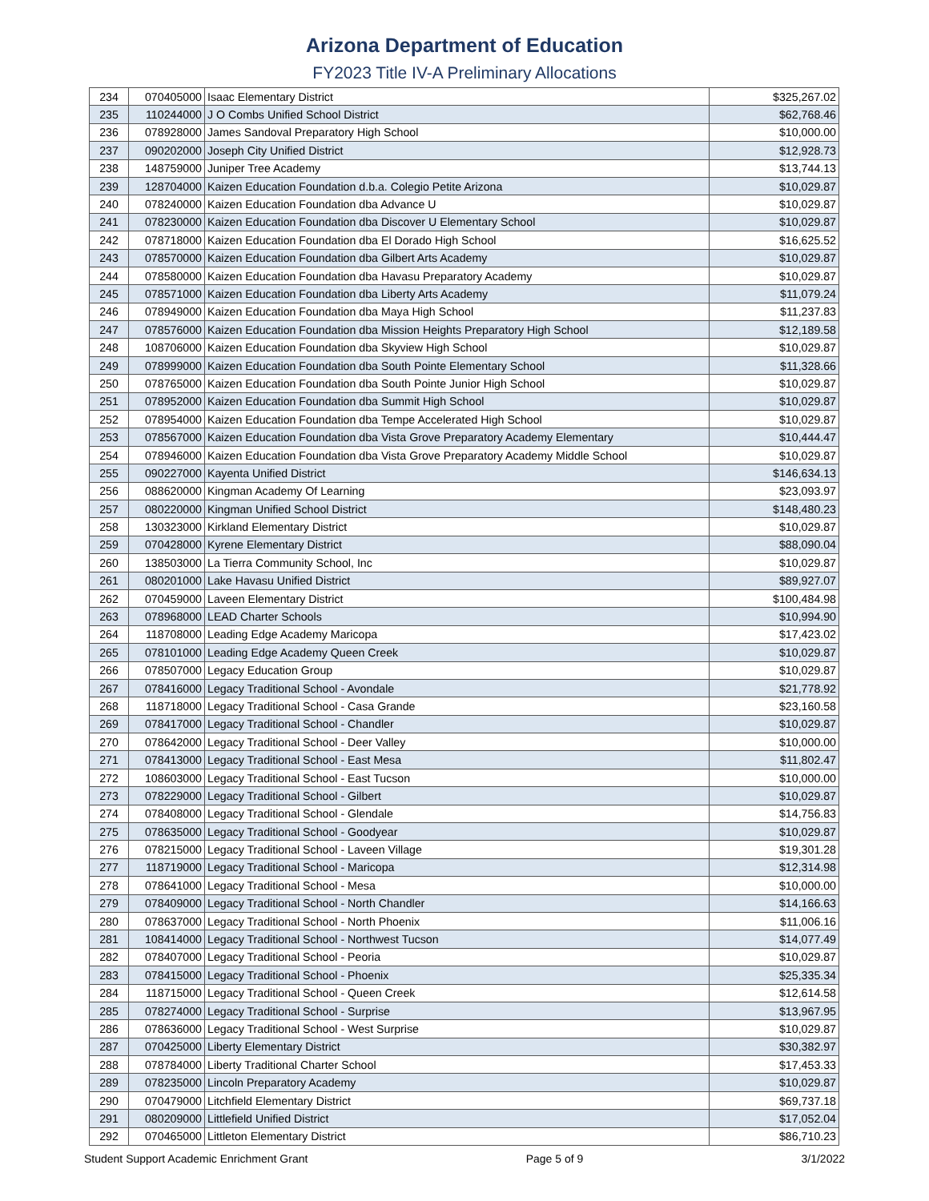Arizona Department of Education
FY2023 Title IV-A Preliminary Allocations
| 234 | 070405000 | Isaac Elementary District | $325,267.02 |
| 235 | 110244000 | J O Combs Unified School District | $62,768.46 |
| 236 | 078928000 | James Sandoval Preparatory High School | $10,000.00 |
| 237 | 090202000 | Joseph City Unified District | $12,928.73 |
| 238 | 148759000 | Juniper Tree Academy | $13,744.13 |
| 239 | 128704000 | Kaizen Education Foundation d.b.a. Colegio Petite Arizona | $10,029.87 |
| 240 | 078240000 | Kaizen Education Foundation dba Advance U | $10,029.87 |
| 241 | 078230000 | Kaizen Education Foundation dba Discover U Elementary School | $10,029.87 |
| 242 | 078718000 | Kaizen Education Foundation dba El Dorado High School | $16,625.52 |
| 243 | 078570000 | Kaizen Education Foundation dba Gilbert Arts Academy | $10,029.87 |
| 244 | 078580000 | Kaizen Education Foundation dba Havasu Preparatory Academy | $10,029.87 |
| 245 | 078571000 | Kaizen Education Foundation dba Liberty Arts Academy | $11,079.24 |
| 246 | 078949000 | Kaizen Education Foundation dba Maya High School | $11,237.83 |
| 247 | 078576000 | Kaizen Education Foundation dba Mission Heights Preparatory High School | $12,189.58 |
| 248 | 108706000 | Kaizen Education Foundation dba Skyview High School | $10,029.87 |
| 249 | 078999000 | Kaizen Education Foundation dba South Pointe Elementary School | $11,328.66 |
| 250 | 078765000 | Kaizen Education Foundation dba South Pointe Junior High School | $10,029.87 |
| 251 | 078952000 | Kaizen Education Foundation dba Summit High School | $10,029.87 |
| 252 | 078954000 | Kaizen Education Foundation dba Tempe Accelerated High School | $10,029.87 |
| 253 | 078567000 | Kaizen Education Foundation dba Vista Grove Preparatory Academy Elementary | $10,444.47 |
| 254 | 078946000 | Kaizen Education Foundation dba Vista Grove Preparatory Academy Middle School | $10,029.87 |
| 255 | 090227000 | Kayenta Unified District | $146,634.13 |
| 256 | 088620000 | Kingman Academy Of Learning | $23,093.97 |
| 257 | 080220000 | Kingman Unified School District | $148,480.23 |
| 258 | 130323000 | Kirkland Elementary District | $10,029.87 |
| 259 | 070428000 | Kyrene Elementary District | $88,090.04 |
| 260 | 138503000 | La Tierra Community School, Inc | $10,029.87 |
| 261 | 080201000 | Lake Havasu Unified District | $89,927.07 |
| 262 | 070459000 | Laveen Elementary District | $100,484.98 |
| 263 | 078968000 | LEAD Charter Schools | $10,994.90 |
| 264 | 118708000 | Leading Edge Academy Maricopa | $17,423.02 |
| 265 | 078101000 | Leading Edge Academy Queen Creek | $10,029.87 |
| 266 | 078507000 | Legacy Education Group | $10,029.87 |
| 267 | 078416000 | Legacy Traditional School - Avondale | $21,778.92 |
| 268 | 118718000 | Legacy Traditional School - Casa Grande | $23,160.58 |
| 269 | 078417000 | Legacy Traditional School - Chandler | $10,029.87 |
| 270 | 078642000 | Legacy Traditional School - Deer Valley | $10,000.00 |
| 271 | 078413000 | Legacy Traditional School - East Mesa | $11,802.47 |
| 272 | 108603000 | Legacy Traditional School - East Tucson | $10,000.00 |
| 273 | 078229000 | Legacy Traditional School - Gilbert | $10,029.87 |
| 274 | 078408000 | Legacy Traditional School - Glendale | $14,756.83 |
| 275 | 078635000 | Legacy Traditional School - Goodyear | $10,029.87 |
| 276 | 078215000 | Legacy Traditional School - Laveen Village | $19,301.28 |
| 277 | 118719000 | Legacy Traditional School - Maricopa | $12,314.98 |
| 278 | 078641000 | Legacy Traditional School - Mesa | $10,000.00 |
| 279 | 078409000 | Legacy Traditional School - North Chandler | $14,166.63 |
| 280 | 078637000 | Legacy Traditional School - North Phoenix | $11,006.16 |
| 281 | 108414000 | Legacy Traditional School - Northwest Tucson | $14,077.49 |
| 282 | 078407000 | Legacy Traditional School - Peoria | $10,029.87 |
| 283 | 078415000 | Legacy Traditional School - Phoenix | $25,335.34 |
| 284 | 118715000 | Legacy Traditional School - Queen Creek | $12,614.58 |
| 285 | 078274000 | Legacy Traditional School - Surprise | $13,967.95 |
| 286 | 078636000 | Legacy Traditional School - West Surprise | $10,029.87 |
| 287 | 070425000 | Liberty Elementary District | $30,382.97 |
| 288 | 078784000 | Liberty Traditional Charter School | $17,453.33 |
| 289 | 078235000 | Lincoln Preparatory Academy | $10,029.87 |
| 290 | 070479000 | Litchfield Elementary District | $69,737.18 |
| 291 | 080209000 | Littlefield Unified District | $17,052.04 |
| 292 | 070465000 | Littleton Elementary District | $86,710.23 |
Student Support Academic Enrichment Grant Page 5 of 9 3/1/2022